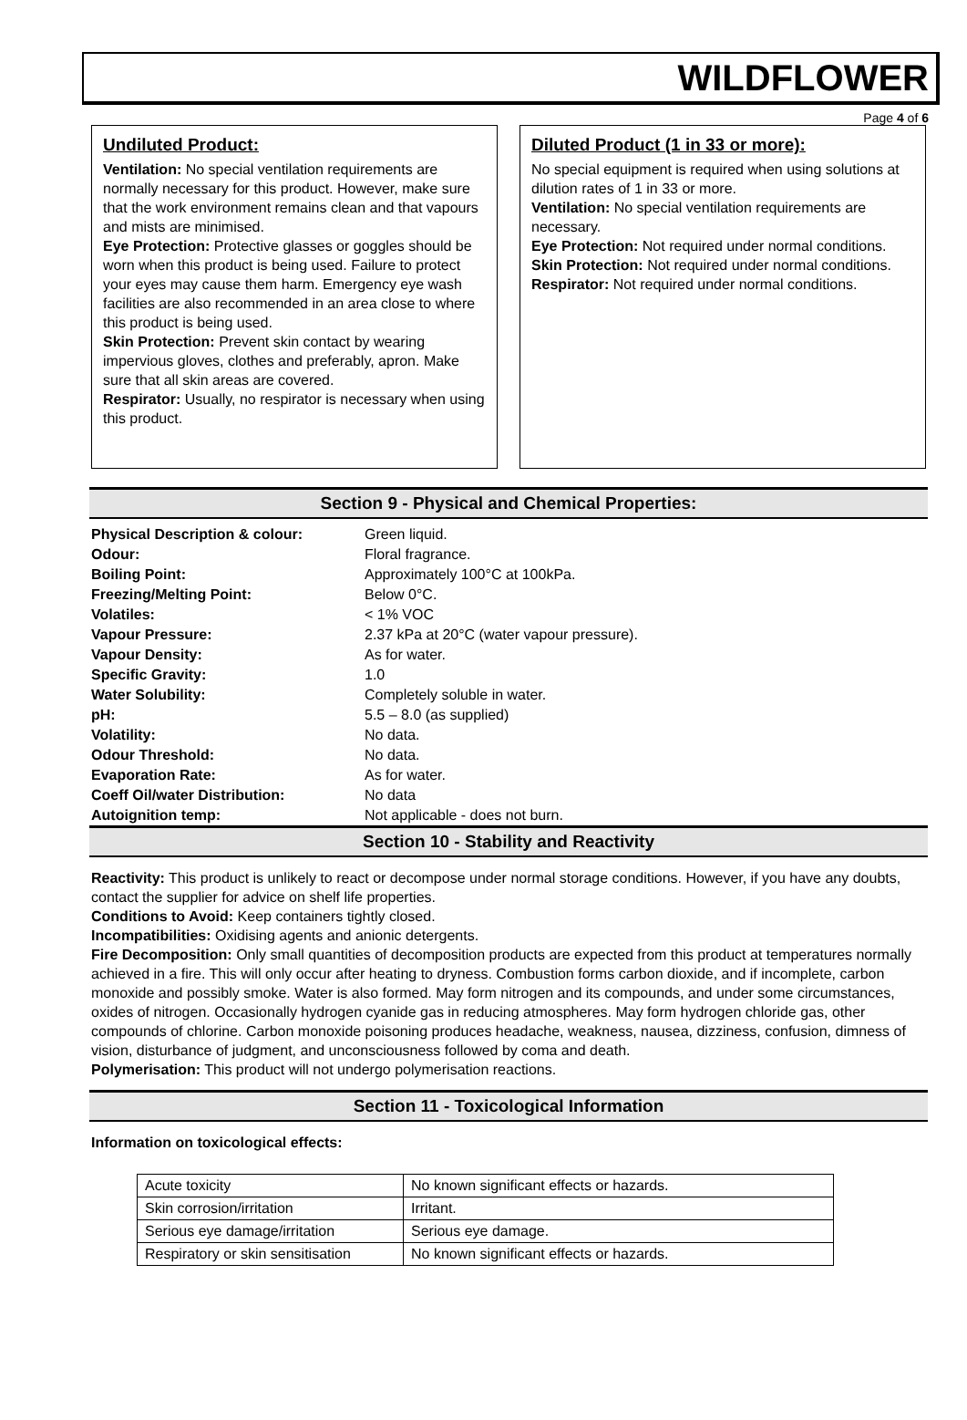WILDFLOWER
Page 4 of 6
Undiluted Product:
Ventilation: No special ventilation requirements are normally necessary for this product. However, make sure that the work environment remains clean and that vapours and mists are minimised.
Eye Protection: Protective glasses or goggles should be worn when this product is being used. Failure to protect your eyes may cause them harm. Emergency eye wash facilities are also recommended in an area close to where this product is being used.
Skin Protection: Prevent skin contact by wearing impervious gloves, clothes and preferably, apron. Make sure that all skin areas are covered.
Respirator: Usually, no respirator is necessary when using this product.
Diluted Product (1 in 33 or more):
No special equipment is required when using solutions at dilution rates of 1 in 33 or more.
Ventilation: No special ventilation requirements are necessary.
Eye Protection: Not required under normal conditions.
Skin Protection: Not required under normal conditions.
Respirator: Not required under normal conditions.
Section 9 - Physical and Chemical Properties:
| Physical Description & colour: | Green liquid. |
| Odour: | Floral fragrance. |
| Boiling Point: | Approximately 100°C at 100kPa. |
| Freezing/Melting Point: | Below 0°C. |
| Volatiles: | < 1% VOC |
| Vapour Pressure: | 2.37 kPa at 20°C (water vapour pressure). |
| Vapour Density: | As for water. |
| Specific Gravity: | 1.0 |
| Water Solubility: | Completely soluble in water. |
| pH: | 5.5 – 8.0 (as supplied) |
| Volatility: | No data. |
| Odour Threshold: | No data. |
| Evaporation Rate: | As for water. |
| Coeff Oil/water Distribution: | No data |
| Autoignition temp: | Not applicable - does not burn. |
Section 10 - Stability and Reactivity
Reactivity: This product is unlikely to react or decompose under normal storage conditions. However, if you have any doubts, contact the supplier for advice on shelf life properties.
Conditions to Avoid: Keep containers tightly closed.
Incompatibilities: Oxidising agents and anionic detergents.
Fire Decomposition: Only small quantities of decomposition products are expected from this product at temperatures normally achieved in a fire. This will only occur after heating to dryness. Combustion forms carbon dioxide, and if incomplete, carbon monoxide and possibly smoke. Water is also formed. May form nitrogen and its compounds, and under some circumstances, oxides of nitrogen. Occasionally hydrogen cyanide gas in reducing atmospheres. May form hydrogen chloride gas, other compounds of chlorine. Carbon monoxide poisoning produces headache, weakness, nausea, dizziness, confusion, dimness of vision, disturbance of judgment, and unconsciousness followed by coma and death.
Polymerisation: This product will not undergo polymerisation reactions.
Section 11 - Toxicological Information
Information on toxicological effects:
| Acute toxicity | No known significant effects or hazards. |
| Skin corrosion/irritation | Irritant. |
| Serious eye damage/irritation | Serious eye damage. |
| Respiratory or skin sensitisation | No known significant effects or hazards. |